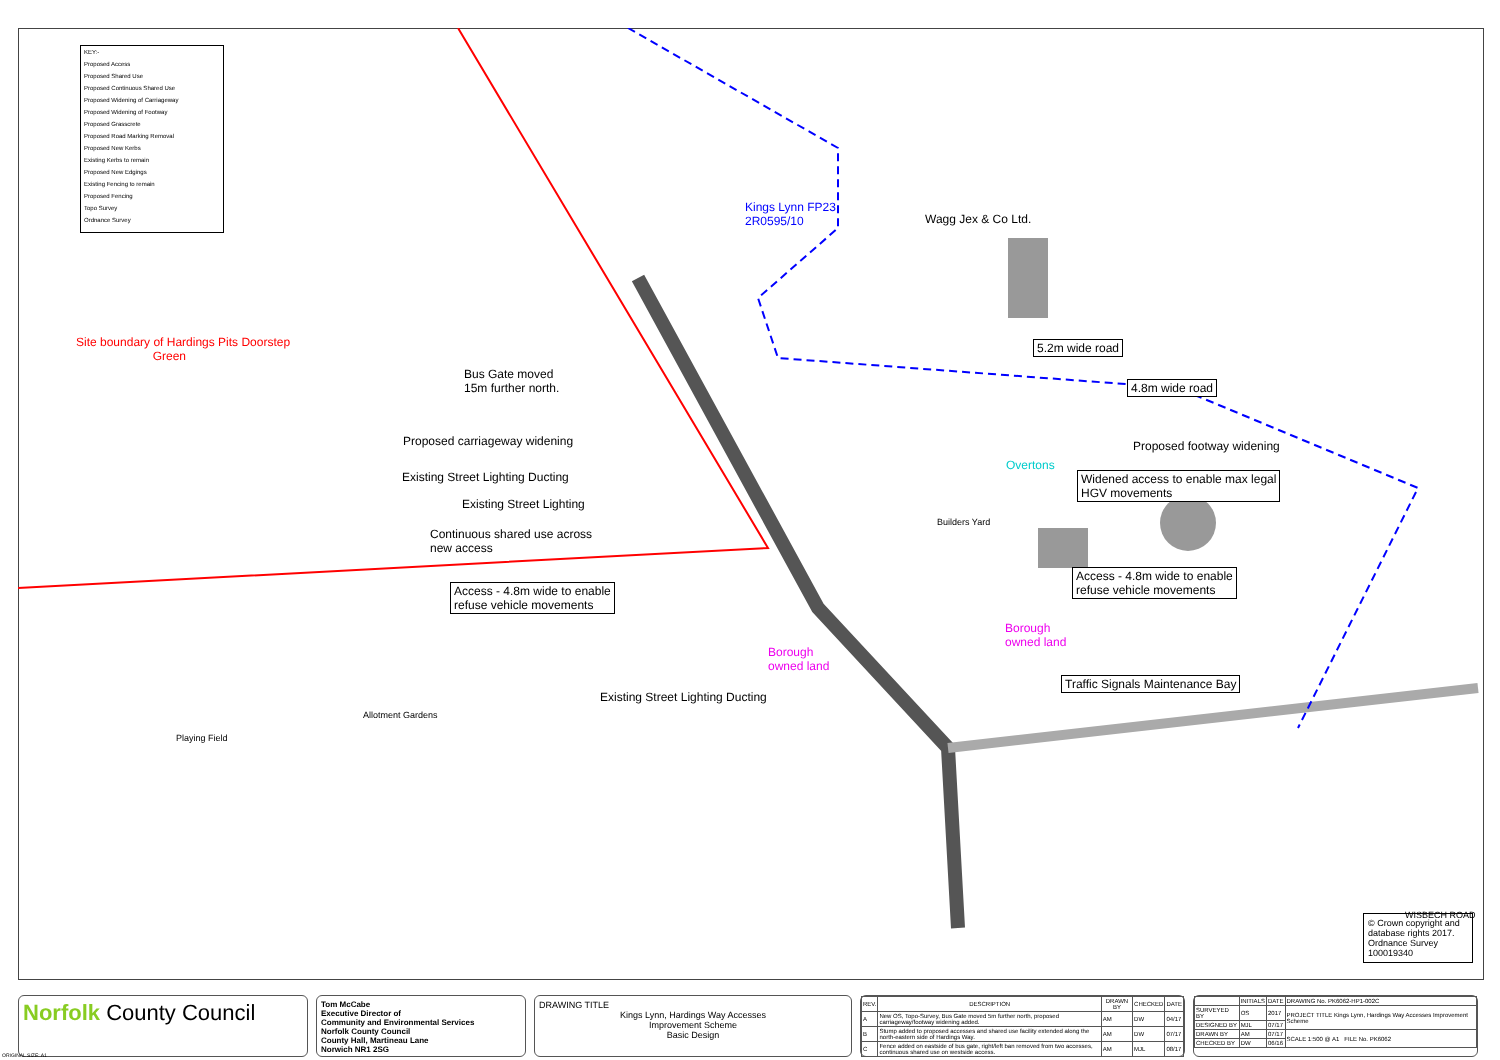KEY:-
Proposed Access
Proposed Shared Use
Proposed Continuous Shared Use
Proposed Widening of Carriageway
Proposed Widening of Footway
Proposed Grasscrete
Proposed Road Marking Removal
Proposed New Kerbs
Existing Kerbs to remain
Proposed New Edgings
Existing Fencing to remain
Proposed Fencing
Topo Survey
Ordnance Survey
Site boundary of Hardings Pits Doorstep
Green
Kings Lynn FP23
2R0595/10
Wagg Jex & Co Ltd.
5.2m wide road
Bus Gate moved
15m further north.
4.8m wide road
Proposed carriageway widening Proposed footway widening
Overtons
Existing Street Lighting Ducting
Widened access to enable max legal
HGV movements
Existing Street Lighting
Builders Yard
Continuous shared use across
new access
Access - 4.8m wide to enable
refuse vehicle movements
Access - 4.8m wide to enable
refuse vehicle movements
Borough
owned land
Borough
owned land
Traffic Signals Maintenance Bay
Existing Street Lighting Ducting
Allotment Gardens
Playing Field
WISBECH ROAD
© Crown copyright and database rights 2017. Ordnance Survey 100019340
Norfolk County Council
Tom McCabe
Executive Director of
Community and Environmental Services
Norfolk County Council
County Hall, Martineau Lane
Norwich NR1 2SG
DRAWING TITLE
Kings Lynn, Hardings Way Accesses
Improvement Scheme
Basic Design
| REV. | DESCRIPTION | DRAWN BY | CHECKED | DATE |
| --- | --- | --- | --- | --- |
| A | New OS, Topo-Survey, Bus Gate moved 5m further north, proposed carriageway/footway widening added. | AM | DW | 04/17 |
| B | Stump added to proposed accesses and shared use facility extended along the north-eastern side of Hardings Way. | AM | DW | 07/17 |
| C | Fence added on eastside of bus gate, right/left ban removed from two accesses, continuous shared use on westside access. | AM | MJL | 08/17 |
| | INITIALS | DATE | DRAWING No. PK6062-HP1-002C |
| SURVEYED BY | OS | 2017 | PROJECT TITLE Kings Lynn, Hardings Way Accesses Improvement Scheme |
| DESIGNED BY | MJL | 07/17 | |
| DRAWN BY | AM | 07/17 | SCALE 1:500 @ A1 FILE No. PK6062 |
| CHECKED BY | DW | 06/16 | |
ORIGINAL SIZE: A1